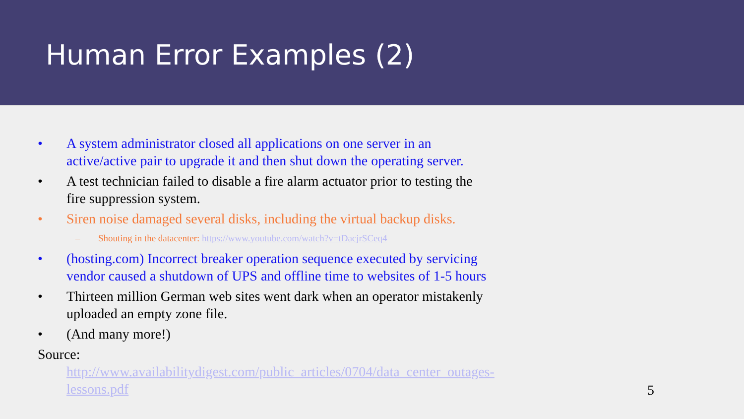Human Error Examples (2)
• A system administrator closed all applications on one server in an active/active pair to upgrade it and then shut down the operating server.
• A test technician failed to disable a fire alarm actuator prior to testing the fire suppression system.
• Siren noise damaged several disks, including the virtual backup disks.
– Shouting in the datacenter: https://www.youtube.com/watch?v=tDacjrSCeq4
• (hosting.com) Incorrect breaker operation sequence executed by servicing vendor caused a shutdown of UPS and offline time to websites of 1-5 hours
• Thirteen million German web sites went dark when an operator mistakenly uploaded an empty zone file.
• (And many more!)
Source:
http://www.availabilitydigest.com/public_articles/0704/data_center_outages-lessons.pdf
5